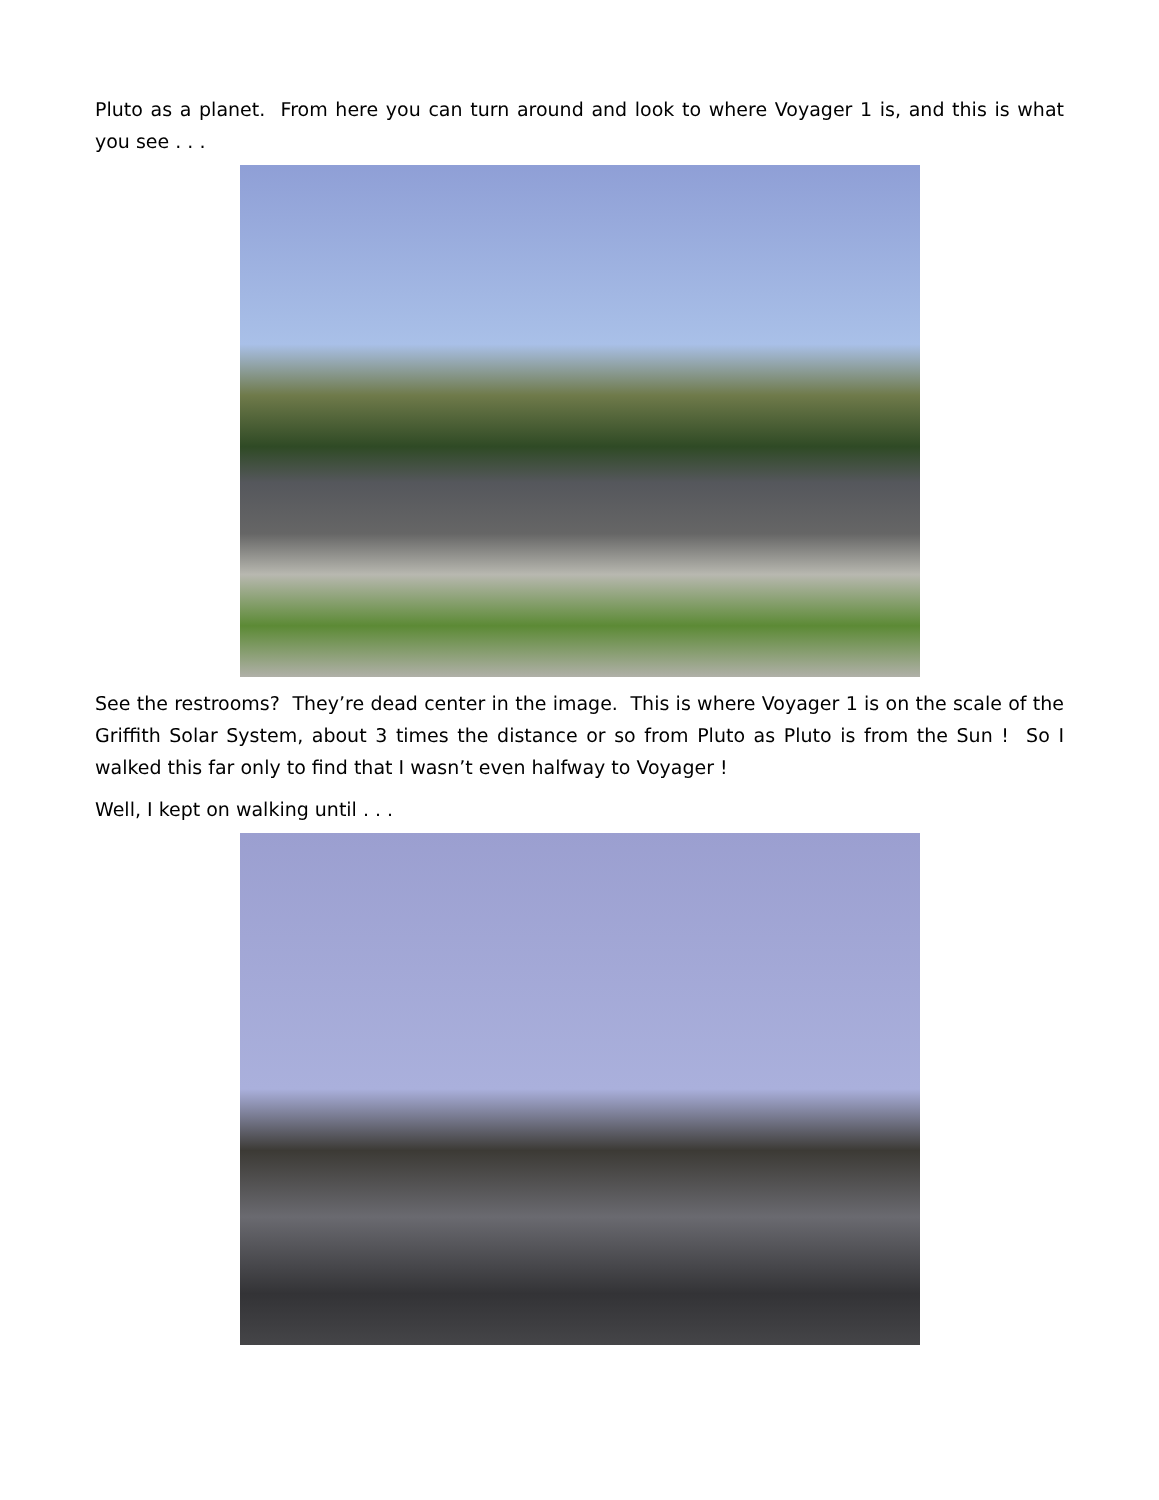Pluto as a planet. From here you can turn around and look to where Voyager 1 is, and this is what you see . . .
See the restrooms? They’re dead center in the image. This is where Voyager 1 is on the scale of the Griffith Solar System, about 3 times the distance or so from Pluto as Pluto is from the Sun ! So I walked this far only to find that I wasn’t even halfway to Voyager !
Well, I kept on walking until . . .